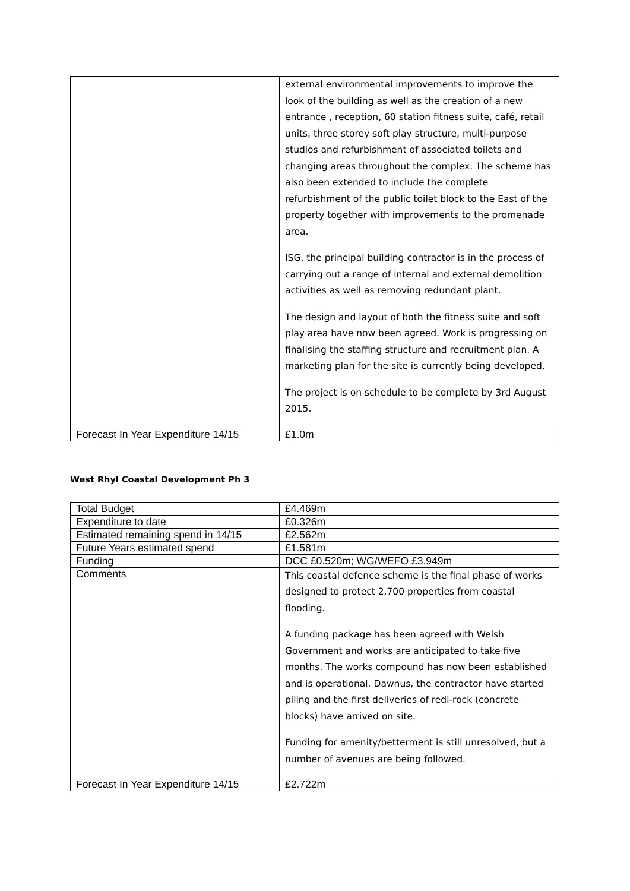| | external environmental improvements to improve the look of the building as well as the creation of a new entrance , reception, 60 station fitness suite, café, retail units, three storey soft play structure, multi-purpose studios and refurbishment of associated toilets and changing areas throughout the complex. The scheme has also been extended to include the complete refurbishment of the public toilet block to the East of the property together with improvements to the promenade area. ISG, the principal building contractor is in the process of carrying out a range of internal and external demolition activities as well as removing redundant plant. The design and layout of both the fitness suite and soft play area have now been agreed. Work is progressing on finalising the staffing structure and recruitment plan. A marketing plan for the site is currently being developed. The project is on schedule to be complete by 3rd August 2015. |
| Forecast In Year Expenditure 14/15 | £1.0m |
West Rhyl Coastal Development Ph 3
| Total Budget | £4.469m |
| Expenditure to date | £0.326m |
| Estimated remaining spend in 14/15 | £2.562m |
| Future Years estimated spend | £1.581m |
| Funding | DCC £0.520m; WG/WEFO £3.949m |
| Comments | This coastal defence scheme is the final phase of works designed to protect 2,700 properties from coastal flooding. A funding package has been agreed with Welsh Government and works are anticipated to take five months. The works compound has now been established and is operational. Dawnus, the contractor have started piling and the first deliveries of redi-rock (concrete blocks) have arrived on site. Funding for amenity/betterment is still unresolved, but a number of avenues are being followed. |
| Forecast In Year Expenditure 14/15 | £2.722m |